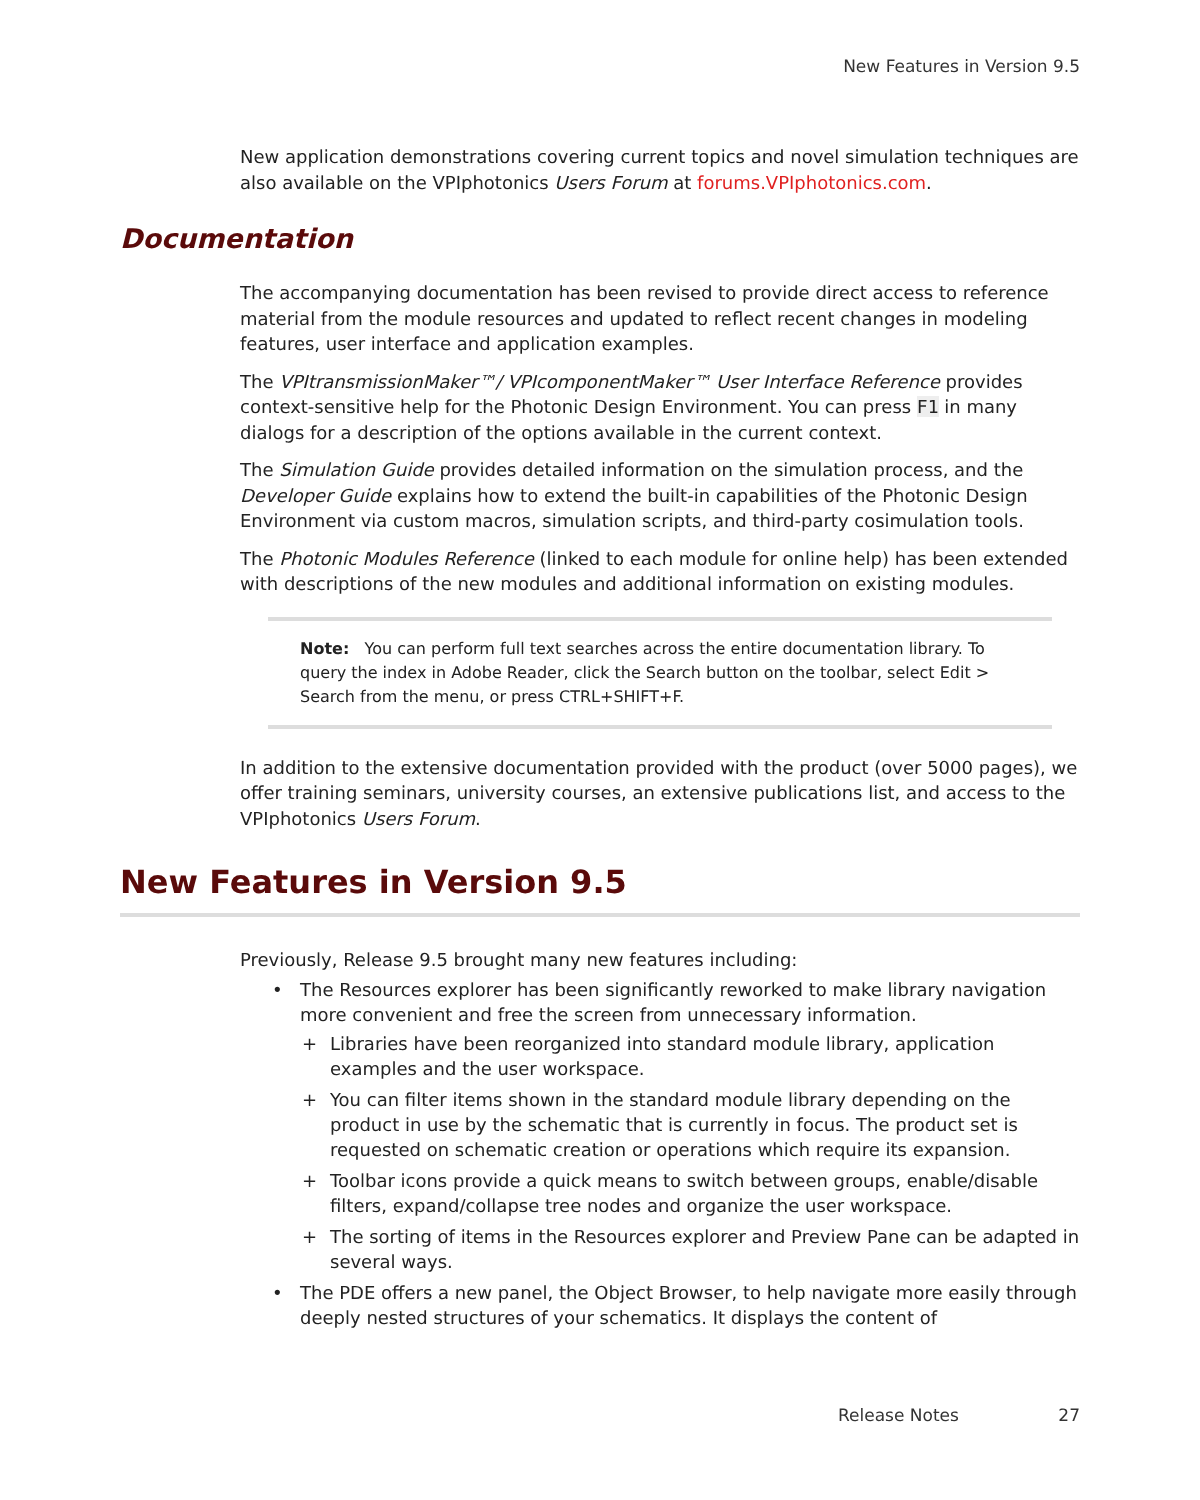New Features in Version 9.5
New application demonstrations covering current topics and novel simulation techniques are also available on the VPIphotonics Users Forum at forums.VPIphotonics.com.
Documentation
The accompanying documentation has been revised to provide direct access to reference material from the module resources and updated to reflect recent changes in modeling features, user interface and application examples.
The VPItransmissionMaker™/ VPIcomponentMaker™ User Interface Reference provides context-sensitive help for the Photonic Design Environment. You can press F1 in many dialogs for a description of the options available in the current context.
The Simulation Guide provides detailed information on the simulation process, and the Developer Guide explains how to extend the built-in capabilities of the Photonic Design Environment via custom macros, simulation scripts, and third-party cosimulation tools.
The Photonic Modules Reference (linked to each module for online help) has been extended with descriptions of the new modules and additional information on existing modules.
Note: You can perform full text searches across the entire documentation library. To query the index in Adobe Reader, click the Search button on the toolbar, select Edit > Search from the menu, or press CTRL+SHIFT+F.
In addition to the extensive documentation provided with the product (over 5000 pages), we offer training seminars, university courses, an extensive publications list, and access to the VPIphotonics Users Forum.
New Features in Version 9.5
Previously, Release 9.5 brought many new features including:
• The Resources explorer has been significantly reworked to make library navigation more convenient and free the screen from unnecessary information.
+ Libraries have been reorganized into standard module library, application examples and the user workspace.
+ You can filter items shown in the standard module library depending on the product in use by the schematic that is currently in focus. The product set is requested on schematic creation or operations which require its expansion.
+ Toolbar icons provide a quick means to switch between groups, enable/disable filters, expand/collapse tree nodes and organize the user workspace.
+ The sorting of items in the Resources explorer and Preview Pane can be adapted in several ways.
• The PDE offers a new panel, the Object Browser, to help navigate more easily through deeply nested structures of your schematics. It displays the content of
Release Notes 27